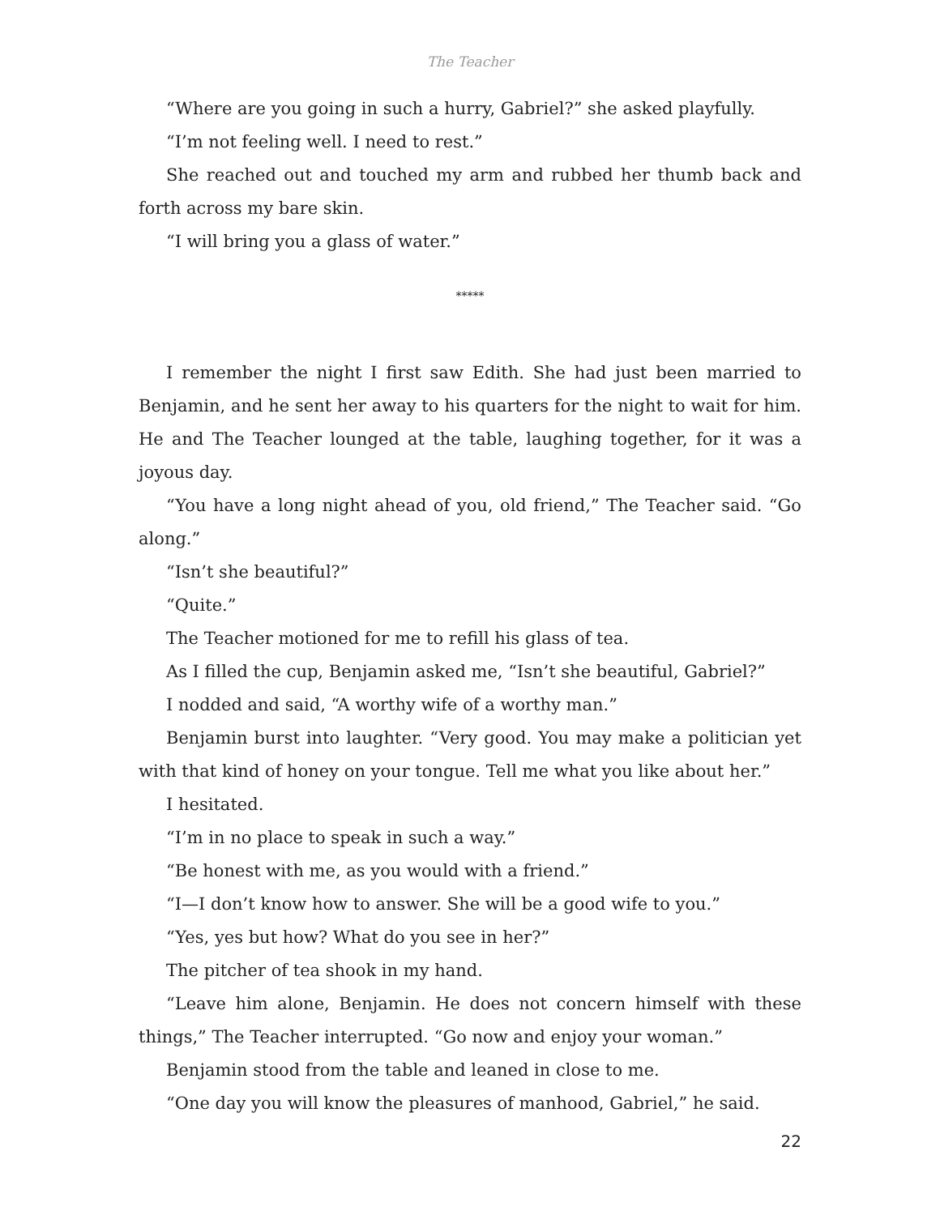The Teacher
“Where are you going in such a hurry, Gabriel?” she asked playfully.
“I’m not feeling well. I need to rest.”
She reached out and touched my arm and rubbed her thumb back and forth across my bare skin.
“I will bring you a glass of water.”
*****
I remember the night I first saw Edith. She had just been married to Benjamin, and he sent her away to his quarters for the night to wait for him. He and The Teacher lounged at the table, laughing together, for it was a joyous day.
“You have a long night ahead of you, old friend,” The Teacher said. “Go along.”
“Isn’t she beautiful?”
“Quite.”
The Teacher motioned for me to refill his glass of tea.
As I filled the cup, Benjamin asked me, “Isn’t she beautiful, Gabriel?”
I nodded and said, “A worthy wife of a worthy man.”
Benjamin burst into laughter. “Very good. You may make a politician yet with that kind of honey on your tongue. Tell me what you like about her.”
I hesitated.
“I’m in no place to speak in such a way.”
“Be honest with me, as you would with a friend.”
“I—I don’t know how to answer. She will be a good wife to you.”
“Yes, yes but how? What do you see in her?”
The pitcher of tea shook in my hand.
“Leave him alone, Benjamin. He does not concern himself with these things,” The Teacher interrupted. “Go now and enjoy your woman.”
Benjamin stood from the table and leaned in close to me.
“One day you will know the pleasures of manhood, Gabriel,” he said.
22